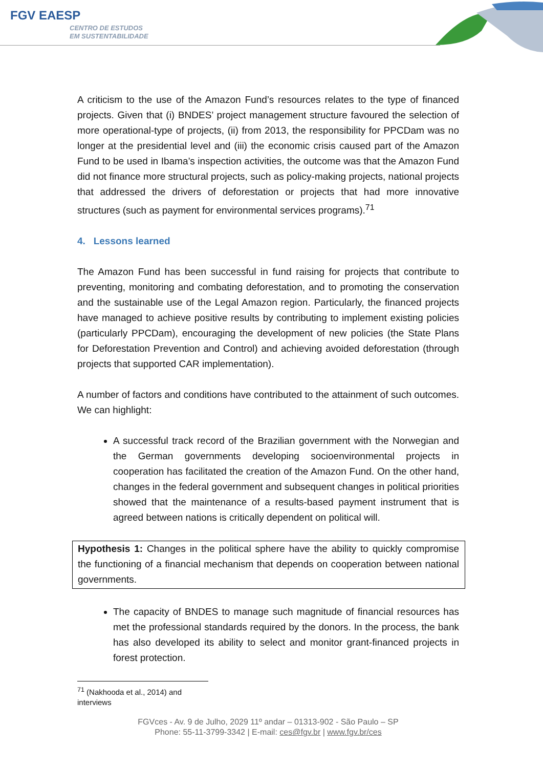FGV EAESP
CENTRO DE ESTUDOS
EM SUSTENTABILIDADE
A criticism to the use of the Amazon Fund’s resources relates to the type of financed projects. Given that (i) BNDES’ project management structure favoured the selection of more operational-type of projects, (ii) from 2013, the responsibility for PPCDam was no longer at the presidential level and (iii) the economic crisis caused part of the Amazon Fund to be used in Ibama’s inspection activities, the outcome was that the Amazon Fund did not finance more structural projects, such as policy-making projects, national projects that addressed the drivers of deforestation or projects that had more innovative structures (such as payment for environmental services programs).<sup>71</sup>
4. Lessons learned
The Amazon Fund has been successful in fund raising for projects that contribute to preventing, monitoring and combating deforestation, and to promoting the conservation and the sustainable use of the Legal Amazon region. Particularly, the financed projects have managed to achieve positive results by contributing to implement existing policies (particularly PPCDam), encouraging the development of new policies (the State Plans for Deforestation Prevention and Control) and achieving avoided deforestation (through projects that supported CAR implementation).
A number of factors and conditions have contributed to the attainment of such outcomes. We can highlight:
A successful track record of the Brazilian government with the Norwegian and the German governments developing socioenvironmental projects in cooperation has facilitated the creation of the Amazon Fund. On the other hand, changes in the federal government and subsequent changes in political priorities showed that the maintenance of a results-based payment instrument that is agreed between nations is critically dependent on political will.
Hypothesis 1: Changes in the political sphere have the ability to quickly compromise the functioning of a financial mechanism that depends on cooperation between national governments.
The capacity of BNDES to manage such magnitude of financial resources has met the professional standards required by the donors. In the process, the bank has also developed its ability to select and monitor grant-financed projects in forest protection.
<sup>71</sup> (Nakhooda et al., 2014) and interviews
FGVces - Av. 9 de Julho, 2029 11º andar – 01313-902 - São Paulo – SP
Phone: 55-11-3799-3342 | E-mail: ces@fgv.br | www.fgv.br/ces